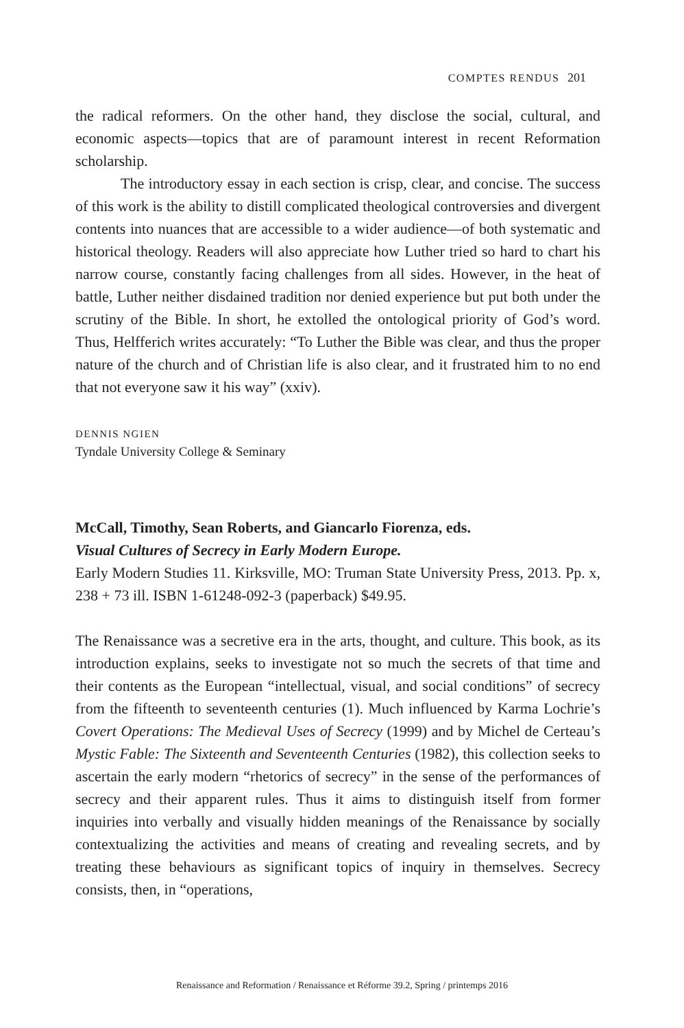COMPTES RENDUS 201
the radical reformers. On the other hand, they disclose the social, cultural, and economic aspects—topics that are of paramount interest in recent Reformation scholarship.
The introductory essay in each section is crisp, clear, and concise. The success of this work is the ability to distill complicated theological controversies and divergent contents into nuances that are accessible to a wider audience—of both systematic and historical theology. Readers will also appreciate how Luther tried so hard to chart his narrow course, constantly facing challenges from all sides. However, in the heat of battle, Luther neither disdained tradition nor denied experience but put both under the scrutiny of the Bible. In short, he extolled the ontological priority of God’s word. Thus, Helfferich writes accurately: “To Luther the Bible was clear, and thus the proper nature of the church and of Christian life is also clear, and it frustrated him to no end that not everyone saw it his way” (xxiv).
DENNIS NGIEN
Tyndale University College & Seminary
McCall, Timothy, Sean Roberts, and Giancarlo Fiorenza, eds.
Visual Cultures of Secrecy in Early Modern Europe.
Early Modern Studies 11. Kirksville, MO: Truman State University Press, 2013. Pp. x, 238 + 73 ill. ISBN 1-61248-092-3 (paperback) $49.95.
The Renaissance was a secretive era in the arts, thought, and culture. This book, as its introduction explains, seeks to investigate not so much the secrets of that time and their contents as the European “intellectual, visual, and social conditions” of secrecy from the fifteenth to seventeenth centuries (1). Much influenced by Karma Lochrie’s Covert Operations: The Medieval Uses of Secrecy (1999) and by Michel de Certeau’s Mystic Fable: The Sixteenth and Seventeenth Centuries (1982), this collection seeks to ascertain the early modern “rhetorics of secrecy” in the sense of the performances of secrecy and their apparent rules. Thus it aims to distinguish itself from former inquiries into verbally and visually hidden meanings of the Renaissance by socially contextualizing the activities and means of creating and revealing secrets, and by treating these behaviours as significant topics of inquiry in themselves. Secrecy consists, then, in “operations,
Renaissance and Reformation / Renaissance et Réforme 39.2, Spring / printemps 2016